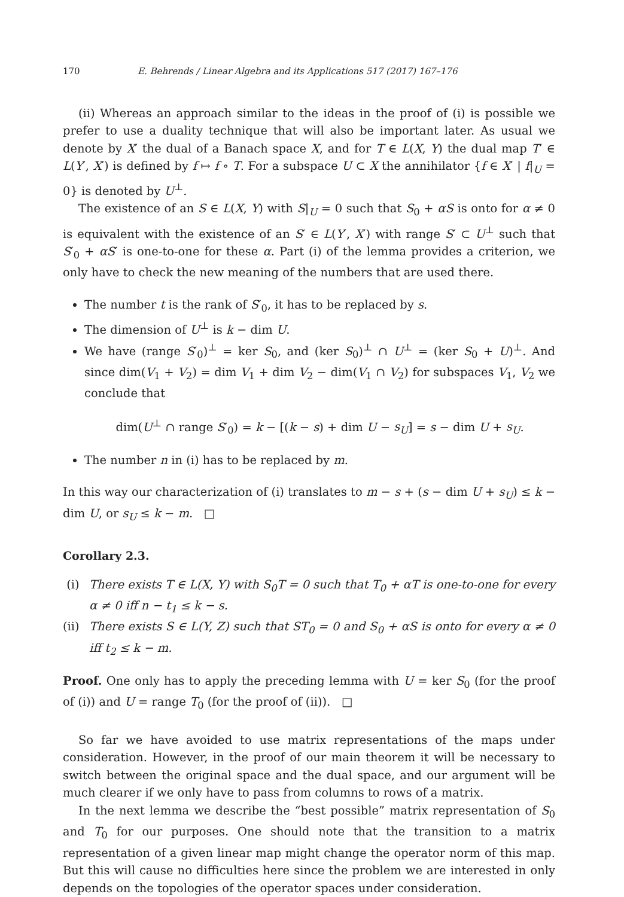170 E. Behrends / Linear Algebra and its Applications 517 (2017) 167–176
(ii) Whereas an approach similar to the ideas in the proof of (i) is possible we prefer to use a duality technique that will also be important later. As usual we denote by X′ the dual of a Banach space X, and for T ∈ L(X, Y) the dual map T′ ∈ L(Y′, X′) is defined by f ↦ f ∘ T. For a subspace U ⊂ X the annihilator {f ∈ X′ | f|<sub>U</sub> = 0} is denoted by U<sup>⊥</sup>.
The existence of an S ∈ L(X, Y) with S|<sub>U</sub> = 0 such that S<sub>0</sub> + αS is onto for α ≠ 0 is equivalent with the existence of an S′ ∈ L(Y′, X′) with range S′ ⊂ U<sup>⊥</sup> such that S′<sub>0</sub> + αS′ is one-to-one for these α. Part (i) of the lemma provides a criterion, we only have to check the new meaning of the numbers that are used there.
The number t is the rank of S′<sub>0</sub>, it has to be replaced by s.
The dimension of U<sup>⊥</sup> is k − dim U.
We have (range S′<sub>0</sub>)<sup>⊥</sup> = ker S<sub>0</sub>, and (ker S<sub>0</sub>)<sup>⊥</sup> ∩ U<sup>⊥</sup> = (ker S<sub>0</sub> + U)<sup>⊥</sup>. And since dim(V<sub>1</sub> + V<sub>2</sub>) = dim V<sub>1</sub> + dim V<sub>2</sub> − dim(V<sub>1</sub> ∩ V<sub>2</sub>) for subspaces V<sub>1</sub>, V<sub>2</sub> we conclude that
dim(U<sup>⊥</sup> ∩ range S′<sub>0</sub>) = k − [(k − s) + dim U − s<sub>U</sub>] = s − dim U + s<sub>U</sub>.
The number n in (i) has to be replaced by m.
In this way our characterization of (i) translates to m − s + (s − dim U + s<sub>U</sub>) ≤ k − dim U, or s<sub>U</sub> ≤ k − m. □
Corollary 2.3.
(i) There exists T ∈ L(X, Y) with S<sub>0</sub>T = 0 such that T<sub>0</sub> + αT is one-to-one for every α ≠ 0 iff n − t<sub>1</sub> ≤ k − s.
(ii) There exists S ∈ L(Y, Z) such that ST<sub>0</sub> = 0 and S<sub>0</sub> + αS is onto for every α ≠ 0 iff t<sub>2</sub> ≤ k − m.
Proof. One only has to apply the preceding lemma with U = ker S<sub>0</sub> (for the proof of (i)) and U = range T<sub>0</sub> (for the proof of (ii)). □
So far we have avoided to use matrix representations of the maps under consideration. However, in the proof of our main theorem it will be necessary to switch between the original space and the dual space, and our argument will be much clearer if we only have to pass from columns to rows of a matrix.
In the next lemma we describe the “best possible” matrix representation of S<sub>0</sub> and T<sub>0</sub> for our purposes. One should note that the transition to a matrix representation of a given linear map might change the operator norm of this map. But this will cause no difficulties here since the problem we are interested in only depends on the topologies of the operator spaces under consideration.